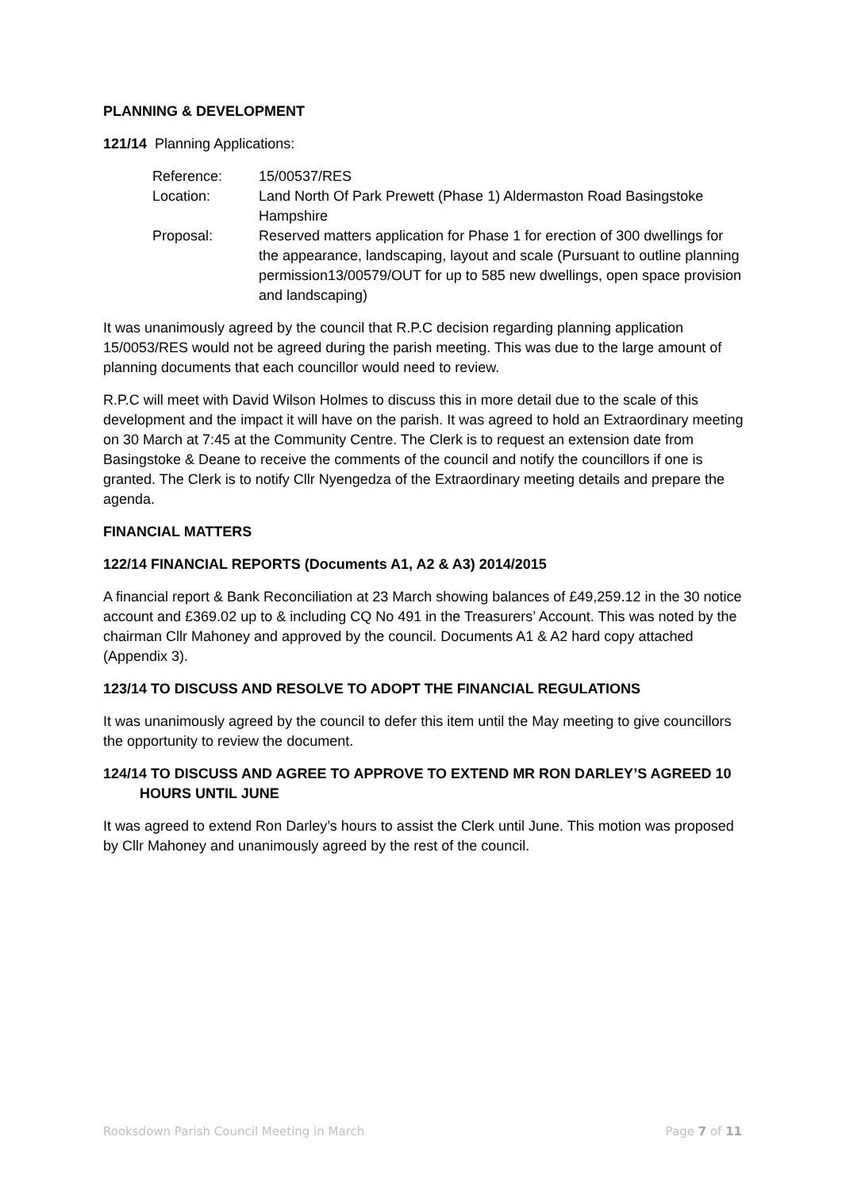PLANNING & DEVELOPMENT
121/14 Planning Applications:
Reference: 15/00537/RES
Location: Land North Of Park Prewett (Phase 1) Aldermaston Road Basingstoke Hampshire
Proposal: Reserved matters application for Phase 1 for erection of 300 dwellings for the appearance, landscaping, layout and scale (Pursuant to outline planning permission13/00579/OUT for up to 585 new dwellings, open space provision and landscaping)
It was unanimously agreed by the council that R.P.C decision regarding planning application 15/0053/RES would not be agreed during the parish meeting. This was due to the large amount of planning documents that each councillor would need to review.
R.P.C will meet with David Wilson Holmes to discuss this in more detail due to the scale of this development and the impact it will have on the parish. It was agreed to hold an Extraordinary meeting on 30 March at 7:45 at the Community Centre. The Clerk is to request an extension date from Basingstoke & Deane to receive the comments of the council and notify the councillors if one is granted. The Clerk is to notify Cllr Nyengedza of the Extraordinary meeting details and prepare the agenda.
FINANCIAL MATTERS
122/14 FINANCIAL REPORTS (Documents A1, A2 & A3) 2014/2015
A financial report & Bank Reconciliation at 23 March showing balances of £49,259.12 in the 30 notice account and £369.02 up to & including CQ No 491 in the Treasurers’ Account. This was noted by the chairman Cllr Mahoney and approved by the council. Documents A1 & A2 hard copy attached (Appendix 3).
123/14 TO DISCUSS AND RESOLVE TO ADOPT THE FINANCIAL REGULATIONS
It was unanimously agreed by the council to defer this item until the May meeting to give councillors the opportunity to review the document.
124/14 TO DISCUSS AND AGREE TO APPROVE TO EXTEND MR RON DARLEY’S AGREED 10 HOURS UNTIL JUNE
It was agreed to extend Ron Darley’s hours to assist the Clerk until June. This motion was proposed by Cllr Mahoney and unanimously agreed by the rest of the council.
Rooksdown Parish Council Meeting in March Page 7 of 11